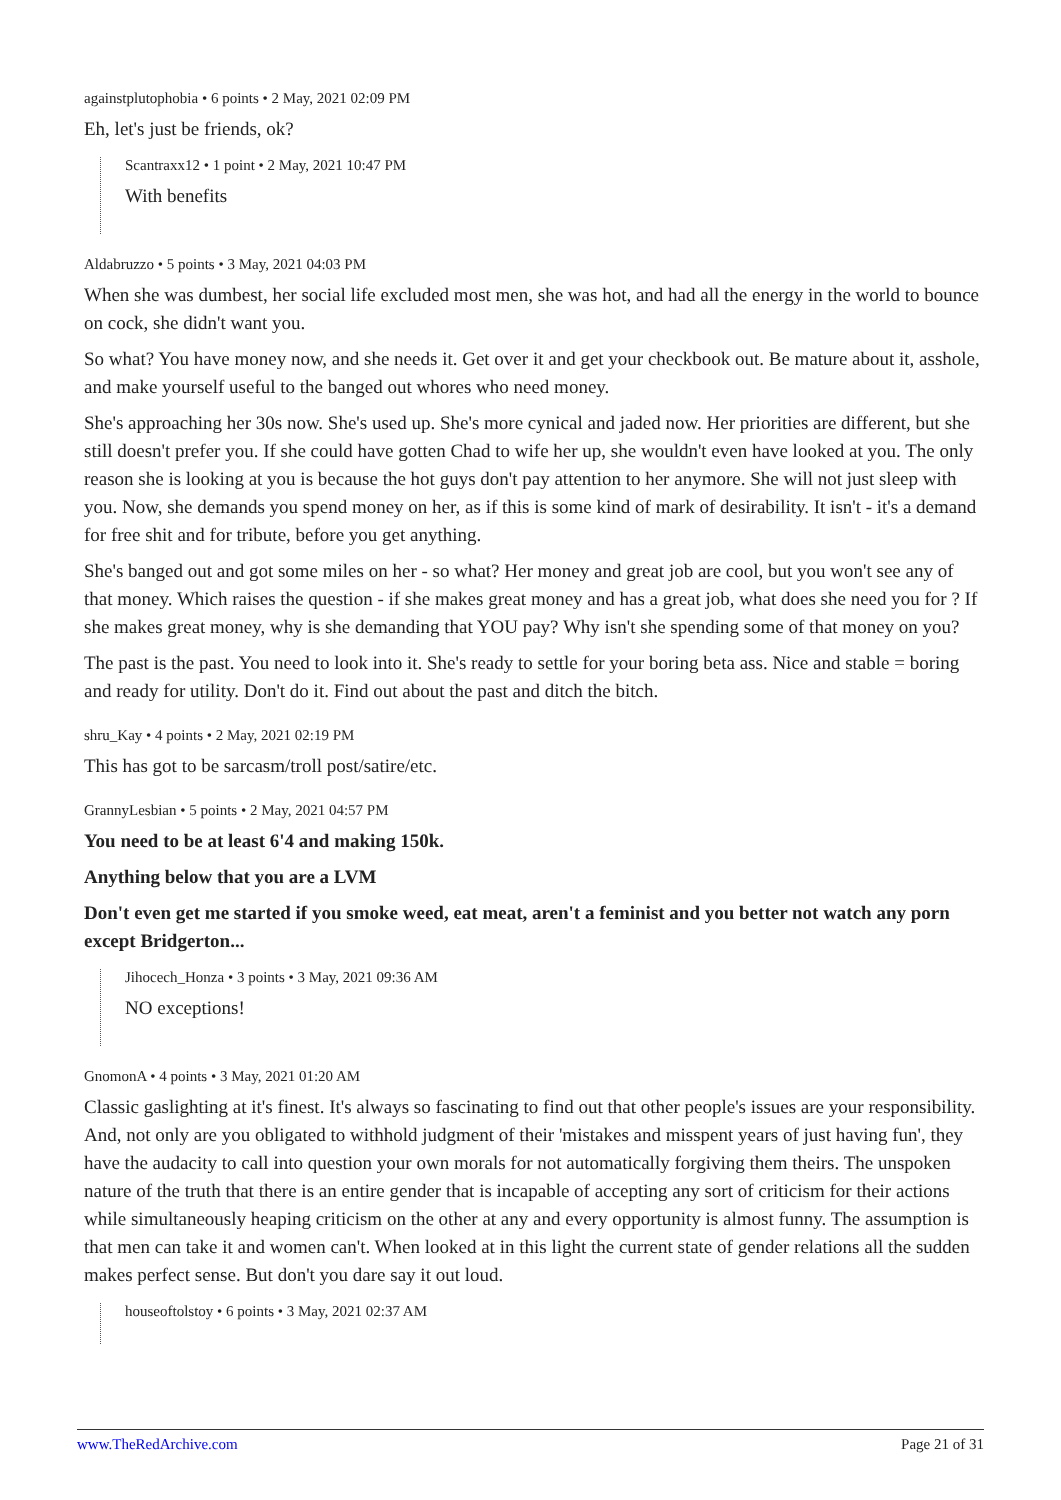againstplutophobia • 6 points • 2 May, 2021 02:09 PM
Eh, let's just be friends, ok?
Scantraxx12 • 1 point • 2 May, 2021 10:47 PM
With benefits
Aldabruzzo • 5 points • 3 May, 2021 04:03 PM
When she was dumbest, her social life excluded most men, she was hot, and had all the energy in the world to bounce on cock, she didn't want you.
So what? You have money now, and she needs it. Get over it and get your checkbook out. Be mature about it, asshole, and make yourself useful to the banged out whores who need money.
She's approaching her 30s now. She's used up. She's more cynical and jaded now. Her priorities are different, but she still doesn't prefer you. If she could have gotten Chad to wife her up, she wouldn't even have looked at you. The only reason she is looking at you is because the hot guys don't pay attention to her anymore. She will not just sleep with you. Now, she demands you spend money on her, as if this is some kind of mark of desirability. It isn't - it's a demand for free shit and for tribute, before you get anything.
She's banged out and got some miles on her - so what? Her money and great job are cool, but you won't see any of that money. Which raises the question - if she makes great money and has a great job, what does she need you for ? If she makes great money, why is she demanding that YOU pay? Why isn't she spending some of that money on you?
The past is the past. You need to look into it. She's ready to settle for your boring beta ass. Nice and stable = boring and ready for utility. Don't do it. Find out about the past and ditch the bitch.
shru_Kay • 4 points • 2 May, 2021 02:19 PM
This has got to be sarcasm/troll post/satire/etc.
GrannyLesbian • 5 points • 2 May, 2021 04:57 PM
You need to be at least 6'4 and making 150k.
Anything below that you are a LVM
Don't even get me started if you smoke weed, eat meat, aren't a feminist and you better not watch any porn except Bridgerton...
Jihocech_Honza • 3 points • 3 May, 2021 09:36 AM
NO exceptions!
GnomonA • 4 points • 3 May, 2021 01:20 AM
Classic gaslighting at it's finest. It's always so fascinating to find out that other people's issues are your responsibility. And, not only are you obligated to withhold judgment of their 'mistakes and misspent years of just having fun', they have the audacity to call into question your own morals for not automatically forgiving them theirs. The unspoken nature of the truth that there is an entire gender that is incapable of accepting any sort of criticism for their actions while simultaneously heaping criticism on the other at any and every opportunity is almost funny. The assumption is that men can take it and women can't. When looked at in this light the current state of gender relations all the sudden makes perfect sense. But don't you dare say it out loud.
houseoftolstoy • 6 points • 3 May, 2021 02:37 AM
www.TheRedArchive.com Page 21 of 31